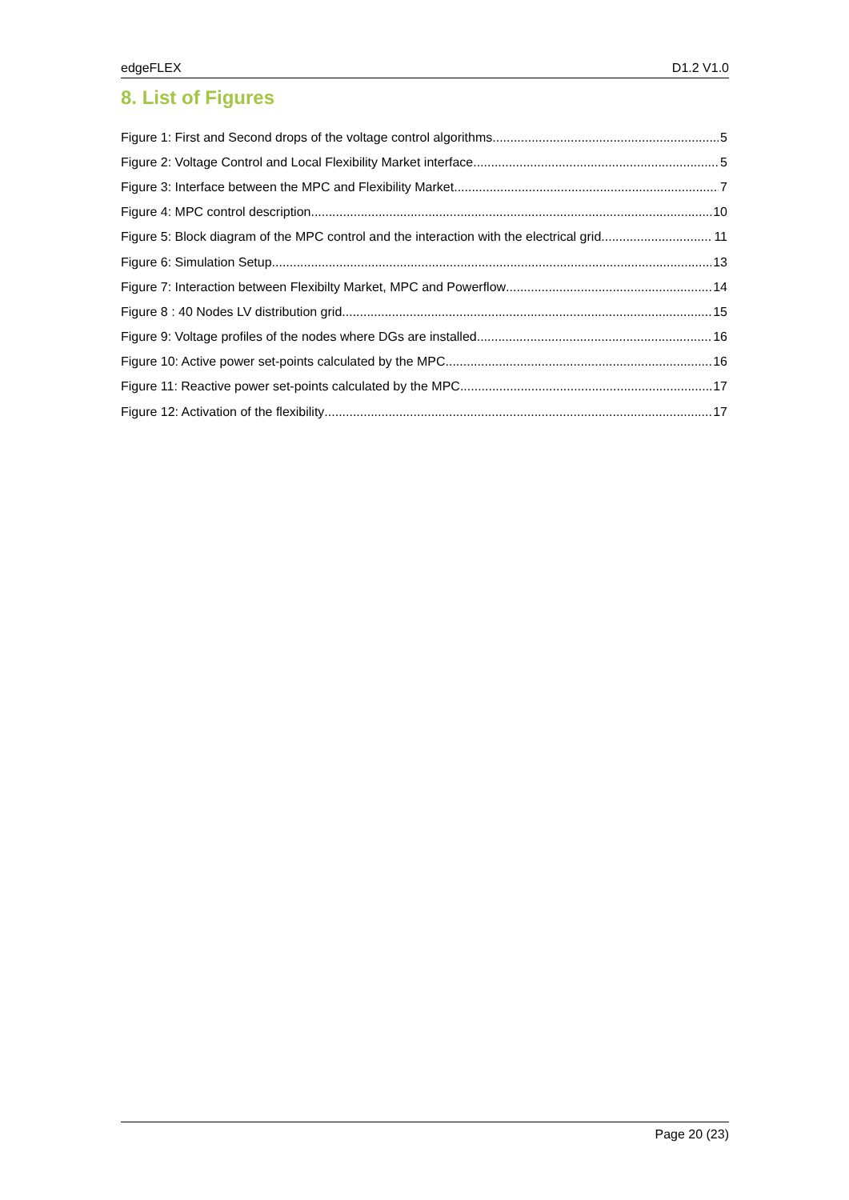edgeFLEX D1.2 V1.0
8. List of Figures
Figure 1: First and Second drops of the voltage control algorithms 5
Figure 2: Voltage Control and Local Flexibility Market interface 5
Figure 3: Interface between the MPC and Flexibility Market 7
Figure 4: MPC control description 10
Figure 5: Block diagram of the MPC control and the interaction with the electrical grid 11
Figure 6: Simulation Setup 13
Figure 7: Interaction between Flexibilty Market, MPC and Powerflow 14
Figure 8 : 40 Nodes LV distribution grid 15
Figure 9: Voltage profiles of the nodes where DGs are installed 16
Figure 10: Active power set-points calculated by the MPC 16
Figure 11: Reactive power set-points calculated by the MPC 17
Figure 12: Activation of the flexibility 17
Page 20 (23)